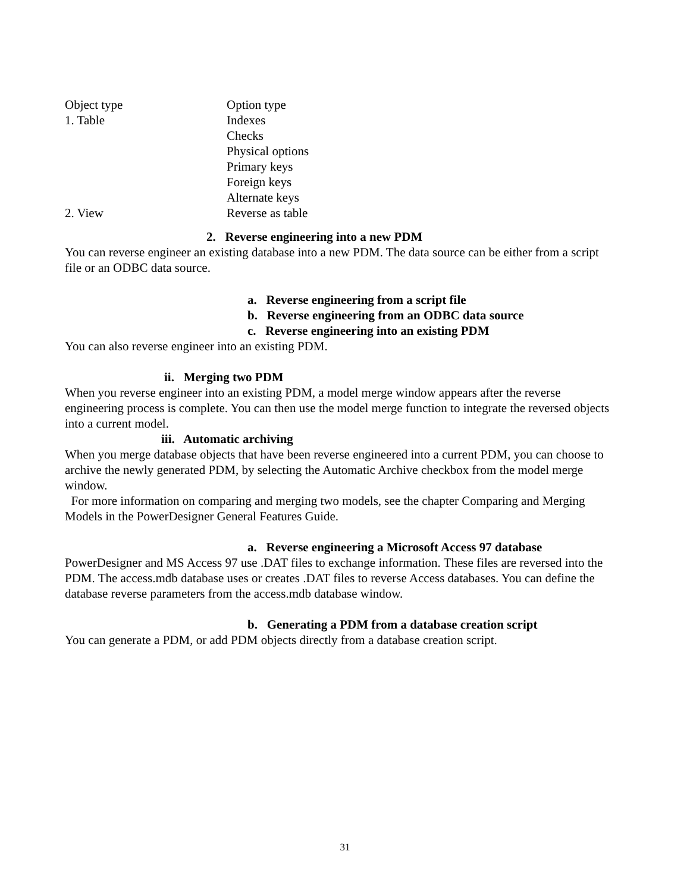| Object type | Option type |
| 1. Table | Indexes |
| | Checks |
| | Physical options |
| | Primary keys |
| | Foreign keys |
| | Alternate keys |
| 2. View | Reverse as table |
2. Reverse engineering into a new PDM
You can reverse engineer an existing database into a new PDM. The data source can be either from a script file or an ODBC data source.
a. Reverse engineering from a script file
b. Reverse engineering from an ODBC data source
c. Reverse engineering into an existing PDM
You can also reverse engineer into an existing PDM.
ii. Merging two PDM
When you reverse engineer into an existing PDM, a model merge window appears after the reverse engineering process is complete. You can then use the model merge function to integrate the reversed objects into a current model.
iii. Automatic archiving
When you merge database objects that have been reverse engineered into a current PDM, you can choose to archive the newly generated PDM, by selecting the Automatic Archive checkbox from the model merge window.
For more information on comparing and merging two models, see the chapter Comparing and Merging Models in the PowerDesigner General Features Guide.
a. Reverse engineering a Microsoft Access 97 database
PowerDesigner and MS Access 97 use .DAT files to exchange information. These files are reversed into the PDM. The access.mdb database uses or creates .DAT files to reverse Access databases. You can define the database reverse parameters from the access.mdb database window.
b. Generating a PDM from a database creation script
You can generate a PDM, or add PDM objects directly from a database creation script.
31